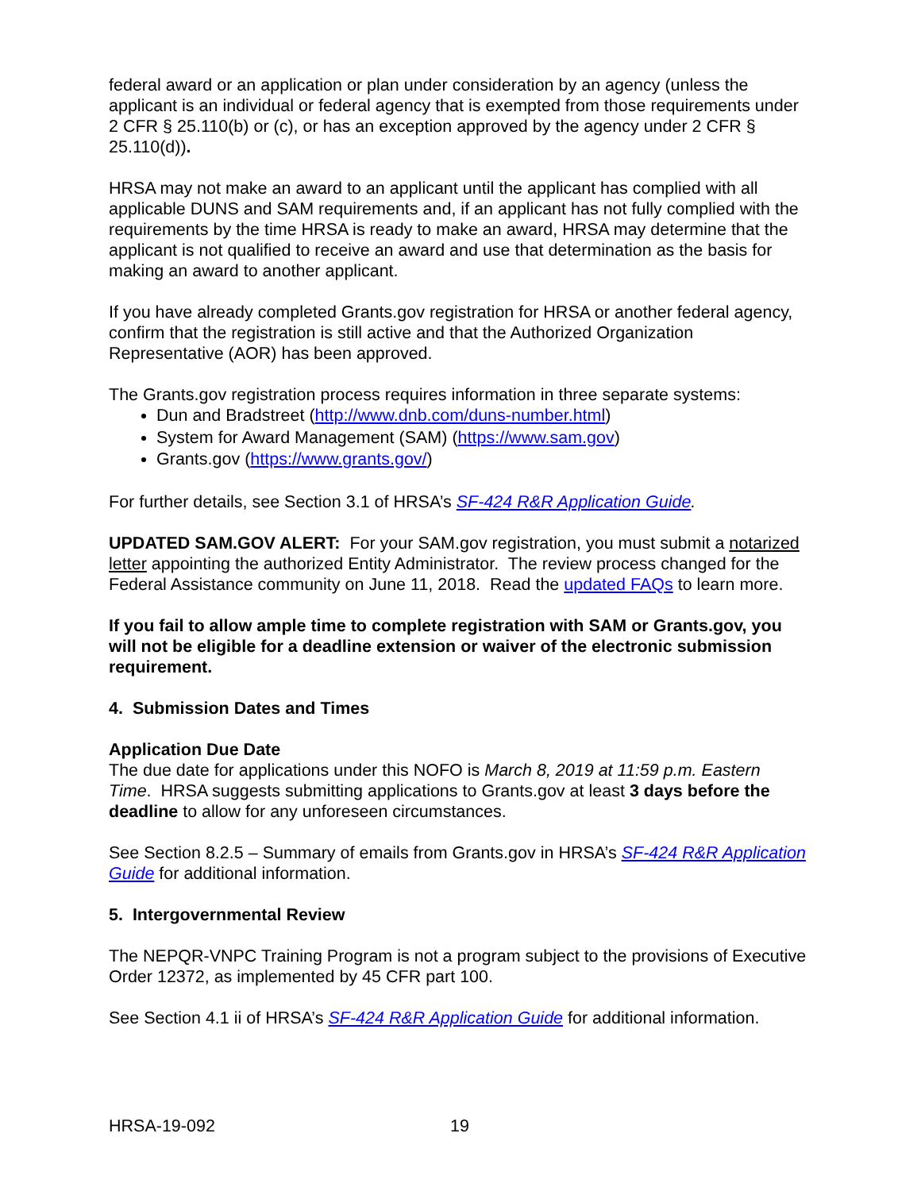federal award or an application or plan under consideration by an agency (unless the applicant is an individual or federal agency that is exempted from those requirements under 2 CFR § 25.110(b) or (c), or has an exception approved by the agency under 2 CFR § 25.110(d)).
HRSA may not make an award to an applicant until the applicant has complied with all applicable DUNS and SAM requirements and, if an applicant has not fully complied with the requirements by the time HRSA is ready to make an award, HRSA may determine that the applicant is not qualified to receive an award and use that determination as the basis for making an award to another applicant.
If you have already completed Grants.gov registration for HRSA or another federal agency, confirm that the registration is still active and that the Authorized Organization Representative (AOR) has been approved.
The Grants.gov registration process requires information in three separate systems:
Dun and Bradstreet (http://www.dnb.com/duns-number.html)
System for Award Management (SAM) (https://www.sam.gov)
Grants.gov (https://www.grants.gov/)
For further details, see Section 3.1 of HRSA’s SF-424 R&R Application Guide.
UPDATED SAM.GOV ALERT: For your SAM.gov registration, you must submit a notarized letter appointing the authorized Entity Administrator. The review process changed for the Federal Assistance community on June 11, 2018. Read the updated FAQs to learn more.
If you fail to allow ample time to complete registration with SAM or Grants.gov, you will not be eligible for a deadline extension or waiver of the electronic submission requirement.
4. Submission Dates and Times
Application Due Date
The due date for applications under this NOFO is March 8, 2019 at 11:59 p.m. Eastern Time. HRSA suggests submitting applications to Grants.gov at least 3 days before the deadline to allow for any unforeseen circumstances.
See Section 8.2.5 – Summary of emails from Grants.gov in HRSA’s SF-424 R&R Application Guide for additional information.
5. Intergovernmental Review
The NEPQR-VNPC Training Program is not a program subject to the provisions of Executive Order 12372, as implemented by 45 CFR part 100.
See Section 4.1 ii of HRSA’s SF-424 R&R Application Guide for additional information.
HRSA-19-092 19